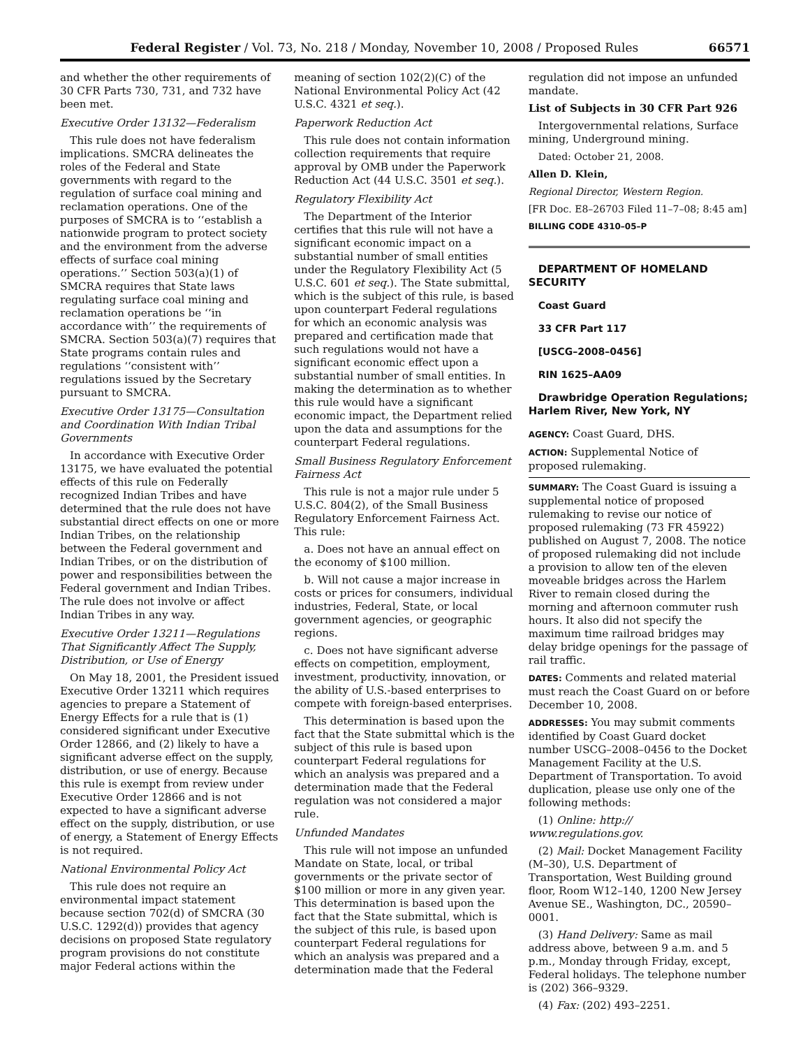Federal Register / Vol. 73, No. 218 / Monday, November 10, 2008 / Proposed Rules 66571
and whether the other requirements of 30 CFR Parts 730, 731, and 732 have been met.
Executive Order 13132—Federalism
This rule does not have federalism implications. SMCRA delineates the roles of the Federal and State governments with regard to the regulation of surface coal mining and reclamation operations. One of the purposes of SMCRA is to ‘‘establish a nationwide program to protect society and the environment from the adverse effects of surface coal mining operations.’’ Section 503(a)(1) of SMCRA requires that State laws regulating surface coal mining and reclamation operations be ‘‘in accordance with’’ the requirements of SMCRA. Section 503(a)(7) requires that State programs contain rules and regulations ‘‘consistent with’’ regulations issued by the Secretary pursuant to SMCRA.
Executive Order 13175—Consultation and Coordination With Indian Tribal Governments
In accordance with Executive Order 13175, we have evaluated the potential effects of this rule on Federally recognized Indian Tribes and have determined that the rule does not have substantial direct effects on one or more Indian Tribes, on the relationship between the Federal government and Indian Tribes, or on the distribution of power and responsibilities between the Federal government and Indian Tribes. The rule does not involve or affect Indian Tribes in any way.
Executive Order 13211—Regulations That Significantly Affect The Supply, Distribution, or Use of Energy
On May 18, 2001, the President issued Executive Order 13211 which requires agencies to prepare a Statement of Energy Effects for a rule that is (1) considered significant under Executive Order 12866, and (2) likely to have a significant adverse effect on the supply, distribution, or use of energy. Because this rule is exempt from review under Executive Order 12866 and is not expected to have a significant adverse effect on the supply, distribution, or use of energy, a Statement of Energy Effects is not required.
National Environmental Policy Act
This rule does not require an environmental impact statement because section 702(d) of SMCRA (30 U.S.C. 1292(d)) provides that agency decisions on proposed State regulatory program provisions do not constitute major Federal actions within the
meaning of section 102(2)(C) of the National Environmental Policy Act (42 U.S.C. 4321 et seq.).
Paperwork Reduction Act
This rule does not contain information collection requirements that require approval by OMB under the Paperwork Reduction Act (44 U.S.C. 3501 et seq.).
Regulatory Flexibility Act
The Department of the Interior certifies that this rule will not have a significant economic impact on a substantial number of small entities under the Regulatory Flexibility Act (5 U.S.C. 601 et seq.). The State submittal, which is the subject of this rule, is based upon counterpart Federal regulations for which an economic analysis was prepared and certification made that such regulations would not have a significant economic effect upon a substantial number of small entities. In making the determination as to whether this rule would have a significant economic impact, the Department relied upon the data and assumptions for the counterpart Federal regulations.
Small Business Regulatory Enforcement Fairness Act
This rule is not a major rule under 5 U.S.C. 804(2), of the Small Business Regulatory Enforcement Fairness Act. This rule:
a. Does not have an annual effect on the economy of $100 million.
b. Will not cause a major increase in costs or prices for consumers, individual industries, Federal, State, or local government agencies, or geographic regions.
c. Does not have significant adverse effects on competition, employment, investment, productivity, innovation, or the ability of U.S.-based enterprises to compete with foreign-based enterprises.
This determination is based upon the fact that the State submittal which is the subject of this rule is based upon counterpart Federal regulations for which an analysis was prepared and a determination made that the Federal regulation was not considered a major rule.
Unfunded Mandates
This rule will not impose an unfunded Mandate on State, local, or tribal governments or the private sector of $100 million or more in any given year. This determination is based upon the fact that the State submittal, which is the subject of this rule, is based upon counterpart Federal regulations for which an analysis was prepared and a determination made that the Federal
regulation did not impose an unfunded mandate.
List of Subjects in 30 CFR Part 926
Intergovernmental relations, Surface mining, Underground mining.
Dated: October 21, 2008.
Allen D. Klein,
Regional Director, Western Region.
[FR Doc. E8–26703 Filed 11–7–08; 8:45 am]
BILLING CODE 4310–05–P
DEPARTMENT OF HOMELAND SECURITY
Coast Guard
33 CFR Part 117
[USCG–2008–0456]
RIN 1625–AA09
Drawbridge Operation Regulations; Harlem River, New York, NY
AGENCY: Coast Guard, DHS.
ACTION: Supplemental Notice of proposed rulemaking.
SUMMARY: The Coast Guard is issuing a supplemental notice of proposed rulemaking to revise our notice of proposed rulemaking (73 FR 45922) published on August 7, 2008. The notice of proposed rulemaking did not include a provision to allow ten of the eleven moveable bridges across the Harlem River to remain closed during the morning and afternoon commuter rush hours. It also did not specify the maximum time railroad bridges may delay bridge openings for the passage of rail traffic.
DATES: Comments and related material must reach the Coast Guard on or before December 10, 2008.
ADDRESSES: You may submit comments identified by Coast Guard docket number USCG–2008–0456 to the Docket Management Facility at the U.S. Department of Transportation. To avoid duplication, please use only one of the following methods:
(1) Online: http:// www.regulations.gov.
(2) Mail: Docket Management Facility (M–30), U.S. Department of Transportation, West Building ground floor, Room W12–140, 1200 New Jersey Avenue SE., Washington, DC., 20590–0001.
(3) Hand Delivery: Same as mail address above, between 9 a.m. and 5 p.m., Monday through Friday, except, Federal holidays. The telephone number is (202) 366–9329.
(4) Fax: (202) 493–2251.